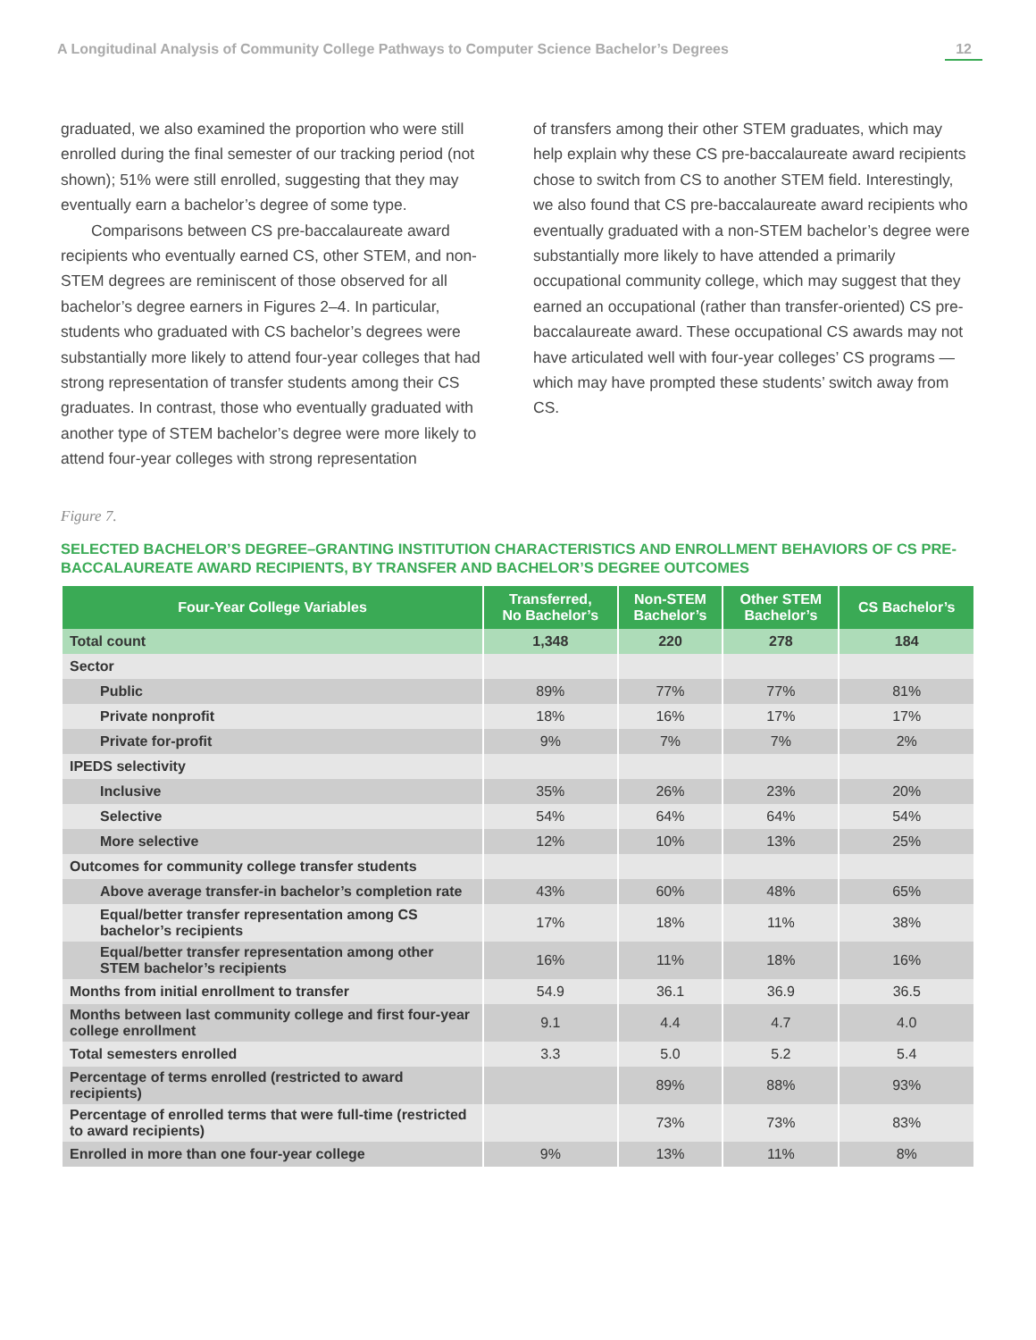A Longitudinal Analysis of Community College Pathways to Computer Science Bachelor’s Degrees 12
graduated, we also examined the proportion who were still enrolled during the final semester of our tracking period (not shown); 51% were still enrolled, suggesting that they may eventually earn a bachelor’s degree of some type.
Comparisons between CS pre-baccalaureate award recipients who eventually earned CS, other STEM, and non-STEM degrees are reminiscent of those observed for all bachelor’s degree earners in Figures 2–4. In particular, students who graduated with CS bachelor’s degrees were substantially more likely to attend four-year colleges that had strong representation of transfer students among their CS graduates. In contrast, those who eventually graduated with another type of STEM bachelor’s degree were more likely to attend four-year colleges with strong representation
of transfers among their other STEM graduates, which may help explain why these CS pre-baccalaureate award recipients chose to switch from CS to another STEM field. Interestingly, we also found that CS pre-baccalaureate award recipients who eventually graduated with a non-STEM bachelor’s degree were substantially more likely to have attended a primarily occupational community college, which may suggest that they earned an occupational (rather than transfer-oriented) CS pre-baccalaureate award. These occupational CS awards may not have articulated well with four-year colleges’ CS programs — which may have prompted these students’ switch away from CS.
Figure 7.
SELECTED BACHELOR’S DEGREE–GRANTING INSTITUTION CHARACTERISTICS AND ENROLLMENT BEHAVIORS OF CS PRE-BACCALAUREATE AWARD RECIPIENTS, BY TRANSFER AND BACHELOR’S DEGREE OUTCOMES
| Four-Year College Variables | Transferred, No Bachelor’s | Non-STEM Bachelor’s | Other STEM Bachelor’s | CS Bachelor’s |
| --- | --- | --- | --- | --- |
| Total count | 1,348 | 220 | 278 | 184 |
| Sector | | | | |
| Public | 89% | 77% | 77% | 81% |
| Private nonprofit | 18% | 16% | 17% | 17% |
| Private for-profit | 9% | 7% | 7% | 2% |
| IPEDS selectivity | | | | |
| Inclusive | 35% | 26% | 23% | 20% |
| Selective | 54% | 64% | 64% | 54% |
| More selective | 12% | 10% | 13% | 25% |
| Outcomes for community college transfer students | | | | |
| Above average transfer-in bachelor’s completion rate | 43% | 60% | 48% | 65% |
| Equal/better transfer representation among CS bachelor’s recipients | 17% | 18% | 11% | 38% |
| Equal/better transfer representation among other STEM bachelor’s recipients | 16% | 11% | 18% | 16% |
| Months from initial enrollment to transfer | 54.9 | 36.1 | 36.9 | 36.5 |
| Months between last community college and first four-year college enrollment | 9.1 | 4.4 | 4.7 | 4.0 |
| Total semesters enrolled | 3.3 | 5.0 | 5.2 | 5.4 |
| Percentage of terms enrolled (restricted to award recipients) | | 89% | 88% | 93% |
| Percentage of enrolled terms that were full-time (restricted to award recipients) | | 73% | 73% | 83% |
| Enrolled in more than one four-year college | 9% | 13% | 11% | 8% |